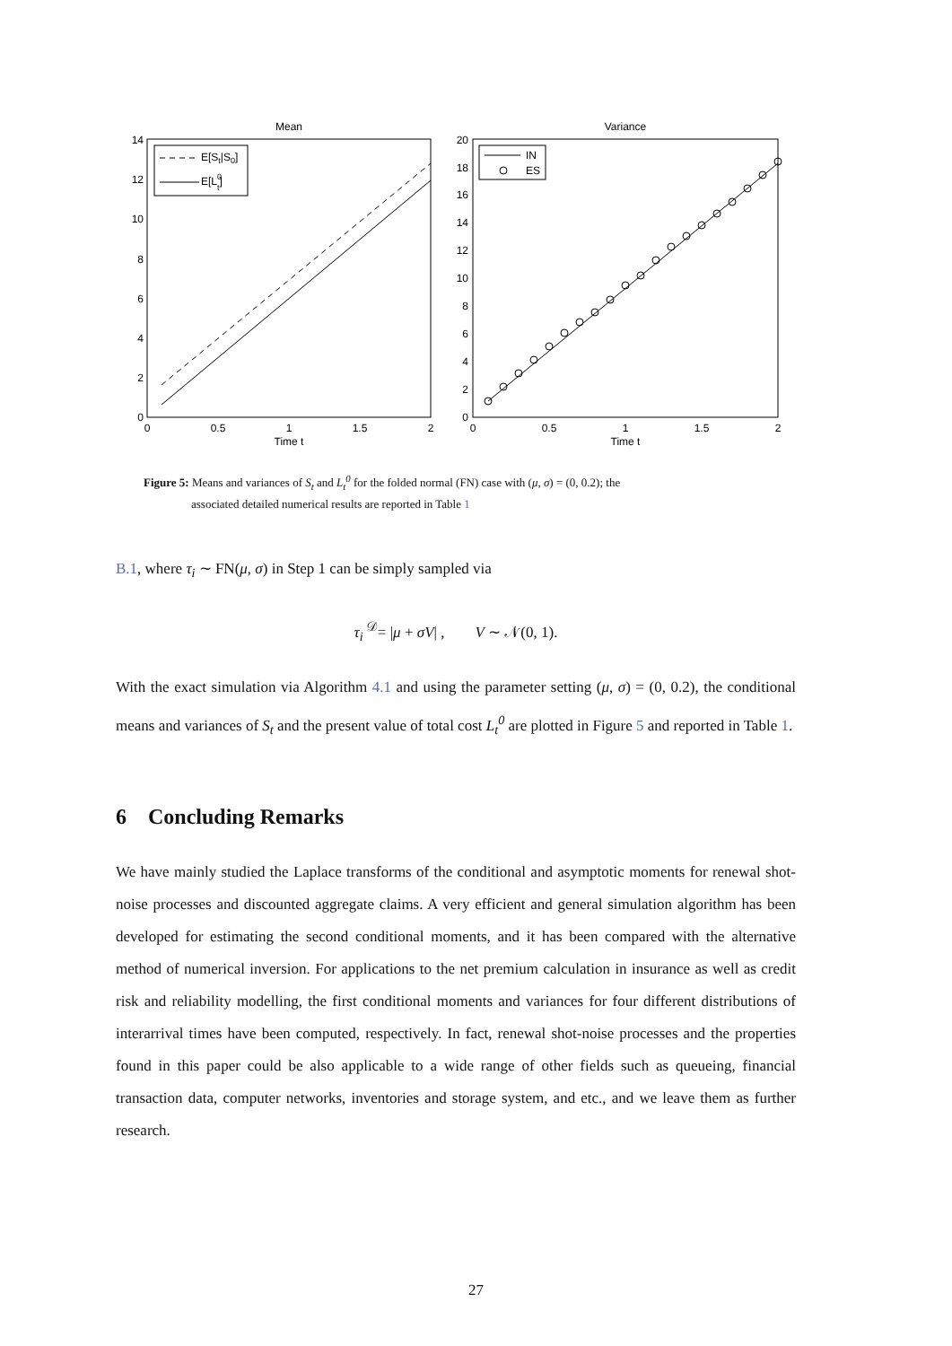Mean
0
2
4
6
8
10
12
14
0
0.5
1
1.5
2
Time t
E[St|S0]
E[L0t]
Variance
0
2
4
6
8
10
12
14
16
18
20
0
0.5
1
1.5
2
Time t
IN
ES
Figure 5: Means and variances of S<sub>t</sub> and L<sub>t</sub><sup>0</sup> for the folded normal (FN) case with (μ, σ) = (0, 0.2); the
associated detailed numerical results are reported in Table 1
B.1, where τ<sub>i</sub> ∼ FN(μ, σ) in Step 1 can be simply sampled via
τ<sub>i</sub> <sup>𝒟</sup>= |μ + σV| , V ∼ 𝒩(0, 1).
With the exact simulation via Algorithm 4.1 and using the parameter setting (μ, σ) = (0, 0.2), the conditional means and variances of S<sub>t</sub> and the present value of total cost L<sub>t</sub><sup>0</sup> are plotted in Figure 5 and reported in Table 1.
6 Concluding Remarks
We have mainly studied the Laplace transforms of the conditional and asymptotic moments for renewal shot-noise processes and discounted aggregate claims. A very efficient and general simulation algorithm has been developed for estimating the second conditional moments, and it has been compared with the alternative method of numerical inversion. For applications to the net premium calculation in insurance as well as credit risk and reliability modelling, the first conditional moments and variances for four different distributions of interarrival times have been computed, respectively. In fact, renewal shot-noise processes and the properties found in this paper could be also applicable to a wide range of other fields such as queueing, financial transaction data, computer networks, inventories and storage system, and etc., and we leave them as further research.
27